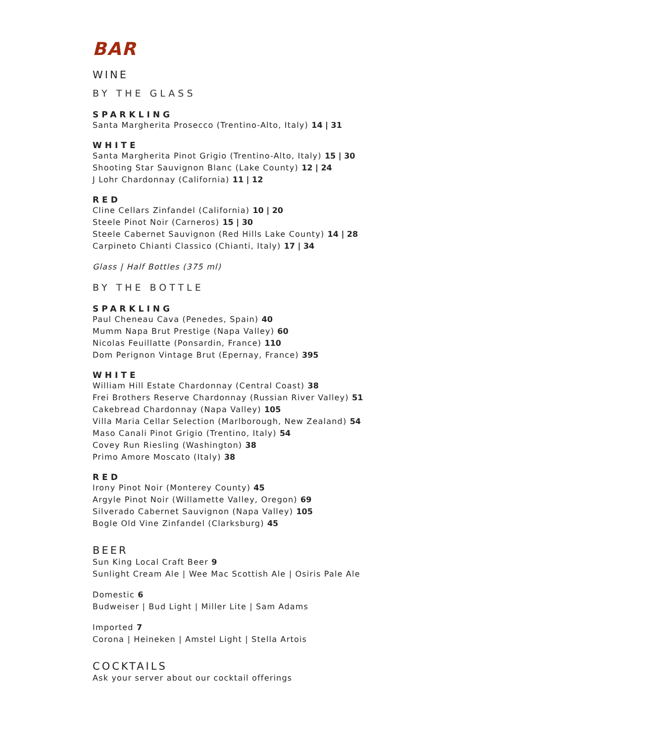BAR
WINE
BY THE GLASS
SPARKLING
Santa Margherita Prosecco (Trentino-Alto, Italy) 14 | 31
WHITE
Santa Margherita Pinot Grigio (Trentino-Alto, Italy) 15 | 30
Shooting Star Sauvignon Blanc (Lake County) 12 | 24
J Lohr Chardonnay (California) 11 | 12
RED
Cline Cellars Zinfandel (California) 10 | 20
Steele Pinot Noir (Carneros) 15 | 30
Steele Cabernet Sauvignon (Red Hills Lake County) 14 | 28
Carpineto Chianti Classico (Chianti, Italy) 17 | 34
Glass | Half Bottles (375 ml)
BY THE BOTTLE
SPARKLING
Paul Cheneau Cava (Penedes, Spain) 40
Mumm Napa Brut Prestige (Napa Valley) 60
Nicolas Feuillatte (Ponsardin, France) 110
Dom Perignon Vintage Brut (Epernay, France) 395
WHITE
William Hill Estate Chardonnay (Central Coast) 38
Frei Brothers Reserve Chardonnay (Russian River Valley) 51
Cakebread Chardonnay (Napa Valley) 105
Villa Maria Cellar Selection (Marlborough, New Zealand) 54
Maso Canali Pinot Grigio (Trentino, Italy) 54
Covey Run Riesling (Washington) 38
Primo Amore Moscato (Italy) 38
RED
Irony Pinot Noir (Monterey County) 45
Argyle Pinot Noir (Willamette Valley, Oregon) 69
Silverado Cabernet Sauvignon (Napa Valley) 105
Bogle Old Vine Zinfandel (Clarksburg) 45
BEER
Sun King Local Craft Beer 9
Sunlight Cream Ale | Wee Mac Scottish Ale | Osiris Pale Ale
Domestic 6
Budweiser | Bud Light | Miller Lite | Sam Adams
Imported 7
Corona | Heineken | Amstel Light | Stella Artois
COCKTAILS
Ask your server about our cocktail offerings